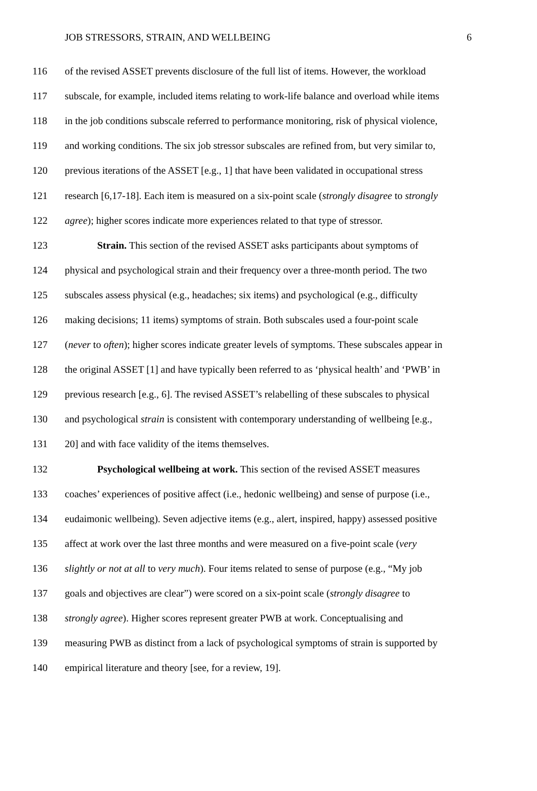JOB STRESSORS, STRAIN, AND WELLBEING 6
116 of the revised ASSET prevents disclosure of the full list of items. However, the workload
117 subscale, for example, included items relating to work-life balance and overload while items
118 in the job conditions subscale referred to performance monitoring, risk of physical violence,
119 and working conditions. The six job stressor subscales are refined from, but very similar to,
120 previous iterations of the ASSET [e.g., 1] that have been validated in occupational stress
121 research [6,17-18]. Each item is measured on a six-point scale (strongly disagree to strongly
122 agree); higher scores indicate more experiences related to that type of stressor.
123 Strain. This section of the revised ASSET asks participants about symptoms of
124 physical and psychological strain and their frequency over a three-month period. The two
125 subscales assess physical (e.g., headaches; six items) and psychological (e.g., difficulty
126 making decisions; 11 items) symptoms of strain. Both subscales used a four-point scale
127 (never to often); higher scores indicate greater levels of symptoms. These subscales appear in
128 the original ASSET [1] and have typically been referred to as ‘physical health’ and ‘PWB’ in
129 previous research [e.g., 6]. The revised ASSET’s relabelling of these subscales to physical
130 and psychological strain is consistent with contemporary understanding of wellbeing [e.g.,
131 20] and with face validity of the items themselves.
132 Psychological wellbeing at work. This section of the revised ASSET measures
133 coaches’ experiences of positive affect (i.e., hedonic wellbeing) and sense of purpose (i.e.,
134 eudaimonic wellbeing). Seven adjective items (e.g., alert, inspired, happy) assessed positive
135 affect at work over the last three months and were measured on a five-point scale (very
136 slightly or not at all to very much). Four items related to sense of purpose (e.g., “My job
137 goals and objectives are clear”) were scored on a six-point scale (strongly disagree to
138 strongly agree). Higher scores represent greater PWB at work. Conceptualising and
139 measuring PWB as distinct from a lack of psychological symptoms of strain is supported by
140 empirical literature and theory [see, for a review, 19].